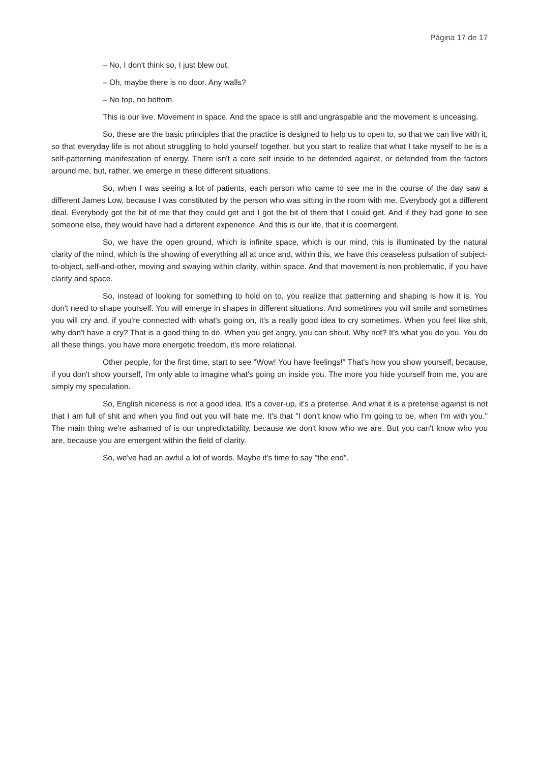Página 17 de 17
– No, I don't think so, I just blew out.
– Oh, maybe there is no door. Any walls?
– No top, no bottom.
This is our live. Movement in space. And the space is still and ungraspable and the movement is unceasing.
So, these are the basic principles that the practice is designed to help us to open to, so that we can live with it, so that everyday life is not about struggling to hold yourself together, but you start to realize that what I take myself to be is a self-patterning manifestation of energy. There isn't a core self inside to be defended against, or defended from the factors around me, but, rather, we emerge in these different situations.
So, when I was seeing a lot of patients, each person who came to see me in the course of the day saw a different James Low, because I was constituted by the person who was sitting in the room with me. Everybody got a different deal. Everybody got the bit of me that they could get and I got the bit of them that I could get. And if they had gone to see someone else, they would have had a different experience. And this is our life, that it is coemergent.
So, we have the open ground, which is infinite space, which is our mind, this is illuminated by the natural clarity of the mind, which is the showing of everything all at once and, within this, we have this ceaseless pulsation of subject-to-object, self-and-other, moving and swaying within clarity, within space. And that movement is non problematic, if you have clarity and space.
So, instead of looking for something to hold on to, you realize that patterning and shaping is how it is. You don't need to shape yourself. You will emerge in shapes in different situations. And sometimes you will smile and sometimes you will cry and, if you're connected with what's going on, it's a really good idea to cry sometimes. When you feel like shit, why don't have a cry? That is a good thing to do. When you get angry, you can shout. Why not? It's what you do you. You do all these things, you have more energetic freedom, it's more relational.
Other people, for the first time, start to see "Wow! You have feelings!" That's how you show yourself, because, if you don't show yourself, I'm only able to imagine what's going on inside you. The more you hide yourself from me, you are simply my speculation.
So, English niceness is not a good idea. It's a cover-up, it's a pretense. And what it is a pretense against is not that I am full of shit and when you find out you will hate me. It's that "I don't know who I'm going to be, when I'm with you." The main thing we're ashamed of is our unpredictability, because we don't know who we are. But you can't know who you are, because you are emergent within the field of clarity.
So, we've had an awful a lot of words. Maybe it's time to say "the end".